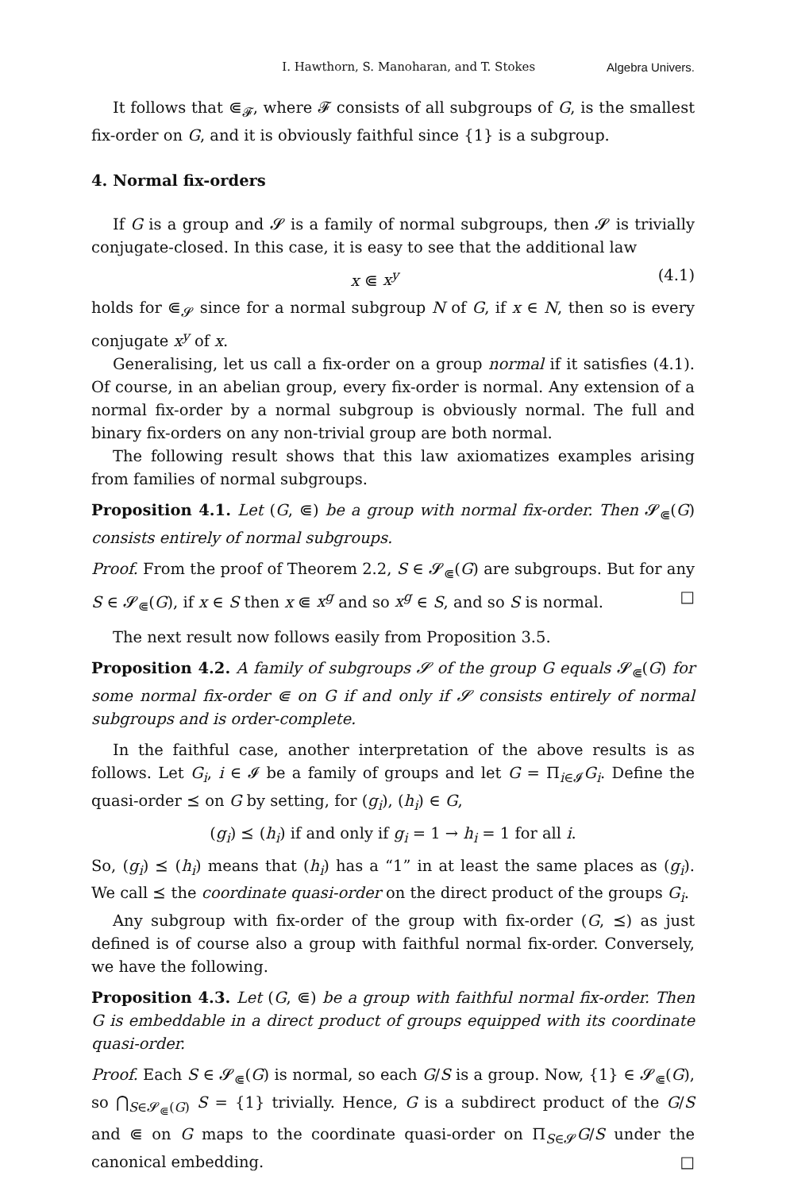I. Hawthorn, S. Manoharan, and T. Stokes Algebra Univers.
It follows that ⋐<sub>𝓕</sub>, where 𝓕 consists of all subgroups of G, is the smallest fix-order on G, and it is obviously faithful since {1} is a subgroup.
4. Normal fix-orders
If G is a group and 𝓢 is a family of normal subgroups, then 𝓢 is trivially conjugate-closed. In this case, it is easy to see that the additional law
x ⋐ x<sup>y</sup> (4.1)
holds for ⋐<sub>𝓢</sub> since for a normal subgroup N of G, if x ∈ N, then so is every conjugate x<sup>y</sup> of x.
Generalising, let us call a fix-order on a group normal if it satisfies (4.1). Of course, in an abelian group, every fix-order is normal. Any extension of a normal fix-order by a normal subgroup is obviously normal. The full and binary fix-orders on any non-trivial group are both normal.
The following result shows that this law axiomatizes examples arising from families of normal subgroups.
Proposition 4.1. Let (G, ⋐) be a group with normal fix-order. Then 𝓢<sub>⋐</sub>(G) consists entirely of normal subgroups.
Proof. From the proof of Theorem 2.2, S ∈ 𝓢<sub>⋐</sub>(G) are subgroups. But for any S ∈ 𝓢<sub>⋐</sub>(G), if x ∈ S then x ⋐ x<sup>g</sup> and so x<sup>g</sup> ∈ S, and so S is normal. □
The next result now follows easily from Proposition 3.5.
Proposition 4.2. A family of subgroups 𝓢 of the group G equals 𝓢<sub>⋐</sub>(G) for some normal fix-order ⋐ on G if and only if 𝓢 consists entirely of normal subgroups and is order-complete.
In the faithful case, another interpretation of the above results is as follows. Let G<sub>i</sub>, i ∈ 𝓘 be a family of groups and let G = Π<sub>i∈𝓘</sub>G<sub>i</sub>. Define the quasi-order ⪯ on G by setting, for (g<sub>i</sub>), (h<sub>i</sub>) ∈ G,
(g<sub>i</sub>) ⪯ (h<sub>i</sub>) if and only if g<sub>i</sub> = 1 → h<sub>i</sub> = 1 for all i.
So, (g<sub>i</sub>) ⪯ (h<sub>i</sub>) means that (h<sub>i</sub>) has a “1” in at least the same places as (g<sub>i</sub>). We call ⪯ the coordinate quasi-order on the direct product of the groups G<sub>i</sub>.
Any subgroup with fix-order of the group with fix-order (G, ⪯) as just defined is of course also a group with faithful normal fix-order. Conversely, we have the following.
Proposition 4.3. Let (G, ⋐) be a group with faithful normal fix-order. Then G is embeddable in a direct product of groups equipped with its coordinate quasi-order.
Proof. Each S ∈ 𝓢<sub>⋐</sub>(G) is normal, so each G/S is a group. Now, {1} ∈ 𝓢<sub>⋐</sub>(G), so ⋂<sub>S∈𝓢<sub>⋐</sub>(G)</sub> S = {1} trivially. Hence, G is a subdirect product of the G/S and ⋐ on G maps to the coordinate quasi-order on Π<sub>S∈𝓢</sub>G/S under the canonical embedding. □